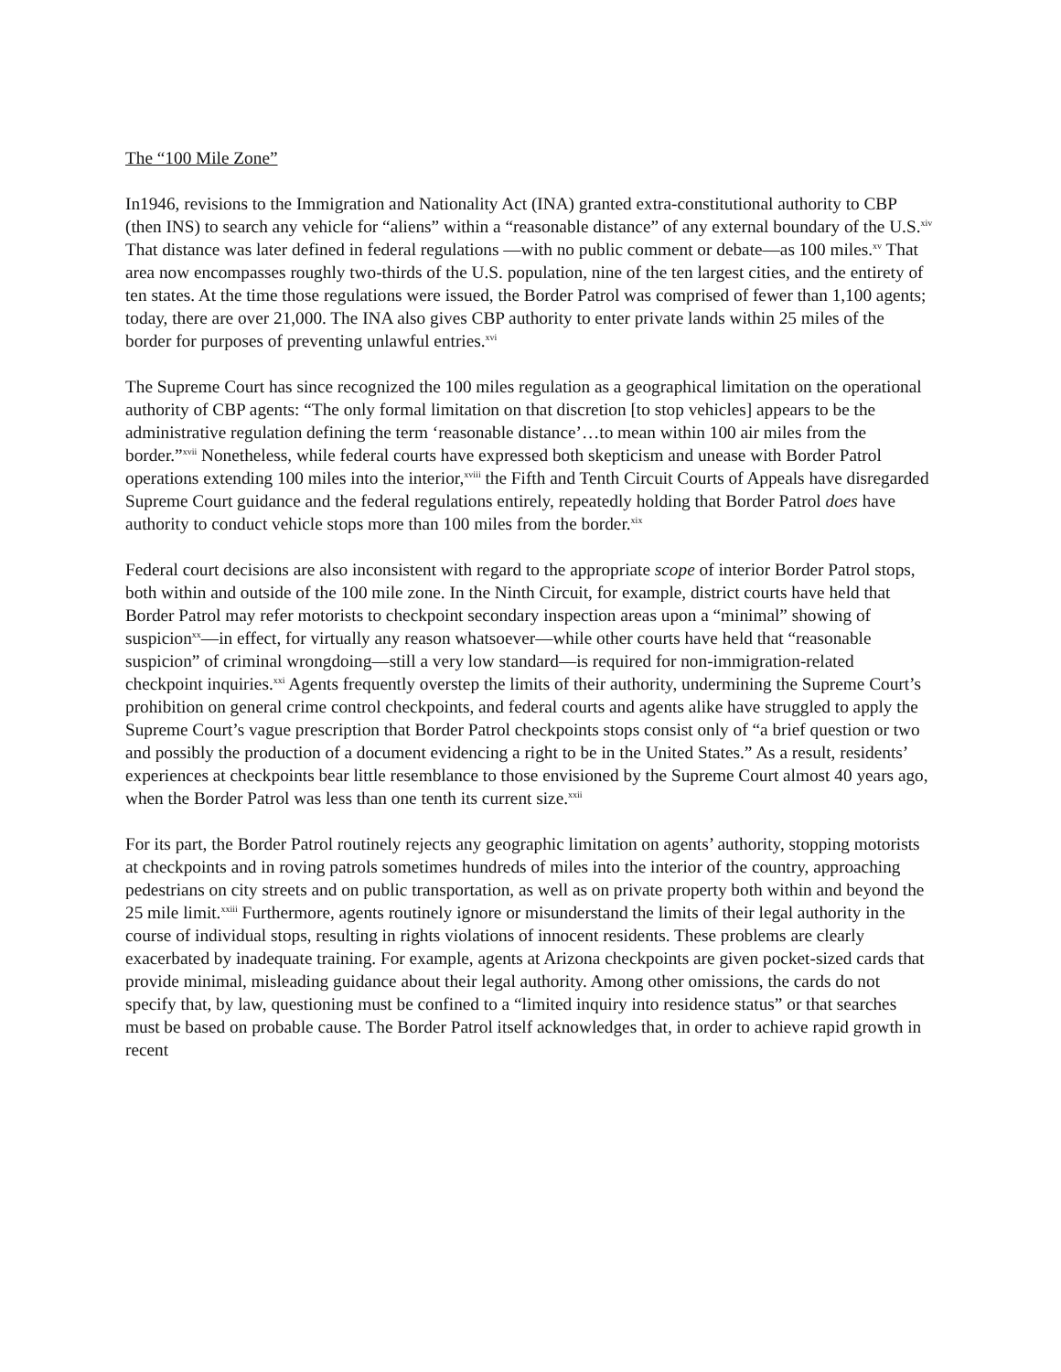The “100 Mile Zone”
In1946, revisions to the Immigration and Nationality Act (INA) granted extra-constitutional authority to CBP (then INS) to search any vehicle for “aliens” within a “reasonable distance” of any external boundary of the U.S.<sup>xiv</sup> That distance was later defined in federal regulations —with no public comment or debate—as 100 miles.<sup>xv</sup> That area now encompasses roughly two-thirds of the U.S. population, nine of the ten largest cities, and the entirety of ten states. At the time those regulations were issued, the Border Patrol was comprised of fewer than 1,100 agents; today, there are over 21,000. The INA also gives CBP authority to enter private lands within 25 miles of the border for purposes of preventing unlawful entries.<sup>xvi</sup>
The Supreme Court has since recognized the 100 miles regulation as a geographical limitation on the operational authority of CBP agents: “The only formal limitation on that discretion [to stop vehicles] appears to be the administrative regulation defining the term ‘reasonable distance’…to mean within 100 air miles from the border.”<sup>xvii</sup> Nonetheless, while federal courts have expressed both skepticism and unease with Border Patrol operations extending 100 miles into the interior,<sup>xviii</sup> the Fifth and Tenth Circuit Courts of Appeals have disregarded Supreme Court guidance and the federal regulations entirely, repeatedly holding that Border Patrol does have authority to conduct vehicle stops more than 100 miles from the border.<sup>xix</sup>
Federal court decisions are also inconsistent with regard to the appropriate scope of interior Border Patrol stops, both within and outside of the 100 mile zone. In the Ninth Circuit, for example, district courts have held that Border Patrol may refer motorists to checkpoint secondary inspection areas upon a “minimal” showing of suspicion<sup>xx</sup>—in effect, for virtually any reason whatsoever—while other courts have held that “reasonable suspicion” of criminal wrongdoing—still a very low standard—is required for non-immigration-related checkpoint inquiries.<sup>xxi</sup> Agents frequently overstep the limits of their authority, undermining the Supreme Court’s prohibition on general crime control checkpoints, and federal courts and agents alike have struggled to apply the Supreme Court’s vague prescription that Border Patrol checkpoints stops consist only of “a brief question or two and possibly the production of a document evidencing a right to be in the United States.” As a result, residents’ experiences at checkpoints bear little resemblance to those envisioned by the Supreme Court almost 40 years ago, when the Border Patrol was less than one tenth its current size.<sup>xxii</sup>
For its part, the Border Patrol routinely rejects any geographic limitation on agents’ authority, stopping motorists at checkpoints and in roving patrols sometimes hundreds of miles into the interior of the country, approaching pedestrians on city streets and on public transportation, as well as on private property both within and beyond the 25 mile limit.<sup>xxiii</sup> Furthermore, agents routinely ignore or misunderstand the limits of their legal authority in the course of individual stops, resulting in rights violations of innocent residents. These problems are clearly exacerbated by inadequate training. For example, agents at Arizona checkpoints are given pocket-sized cards that provide minimal, misleading guidance about their legal authority. Among other omissions, the cards do not specify that, by law, questioning must be confined to a “limited inquiry into residence status” or that searches must be based on probable cause. The Border Patrol itself acknowledges that, in order to achieve rapid growth in recent